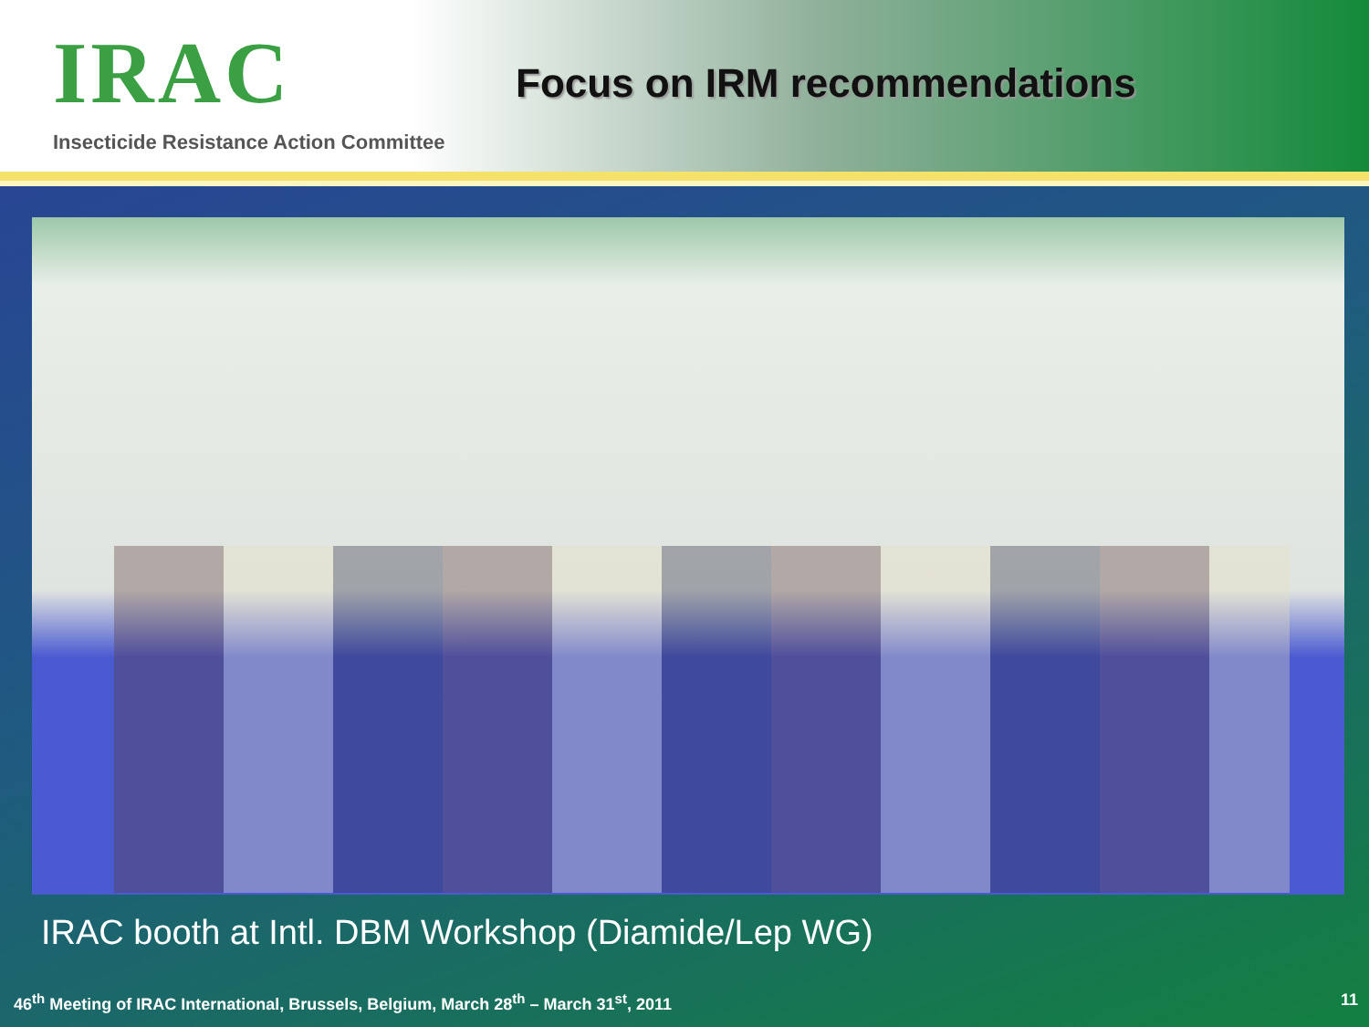IRAC
Insecticide Resistance Action Committee
Focus on IRM recommendations
IRAC booth at Intl. DBM Workshop (Diamide/Lep WG)
46<sup>th</sup> Meeting of IRAC International, Brussels, Belgium, March 28<sup>th</sup> – March 31<sup>st</sup>, 2011 11